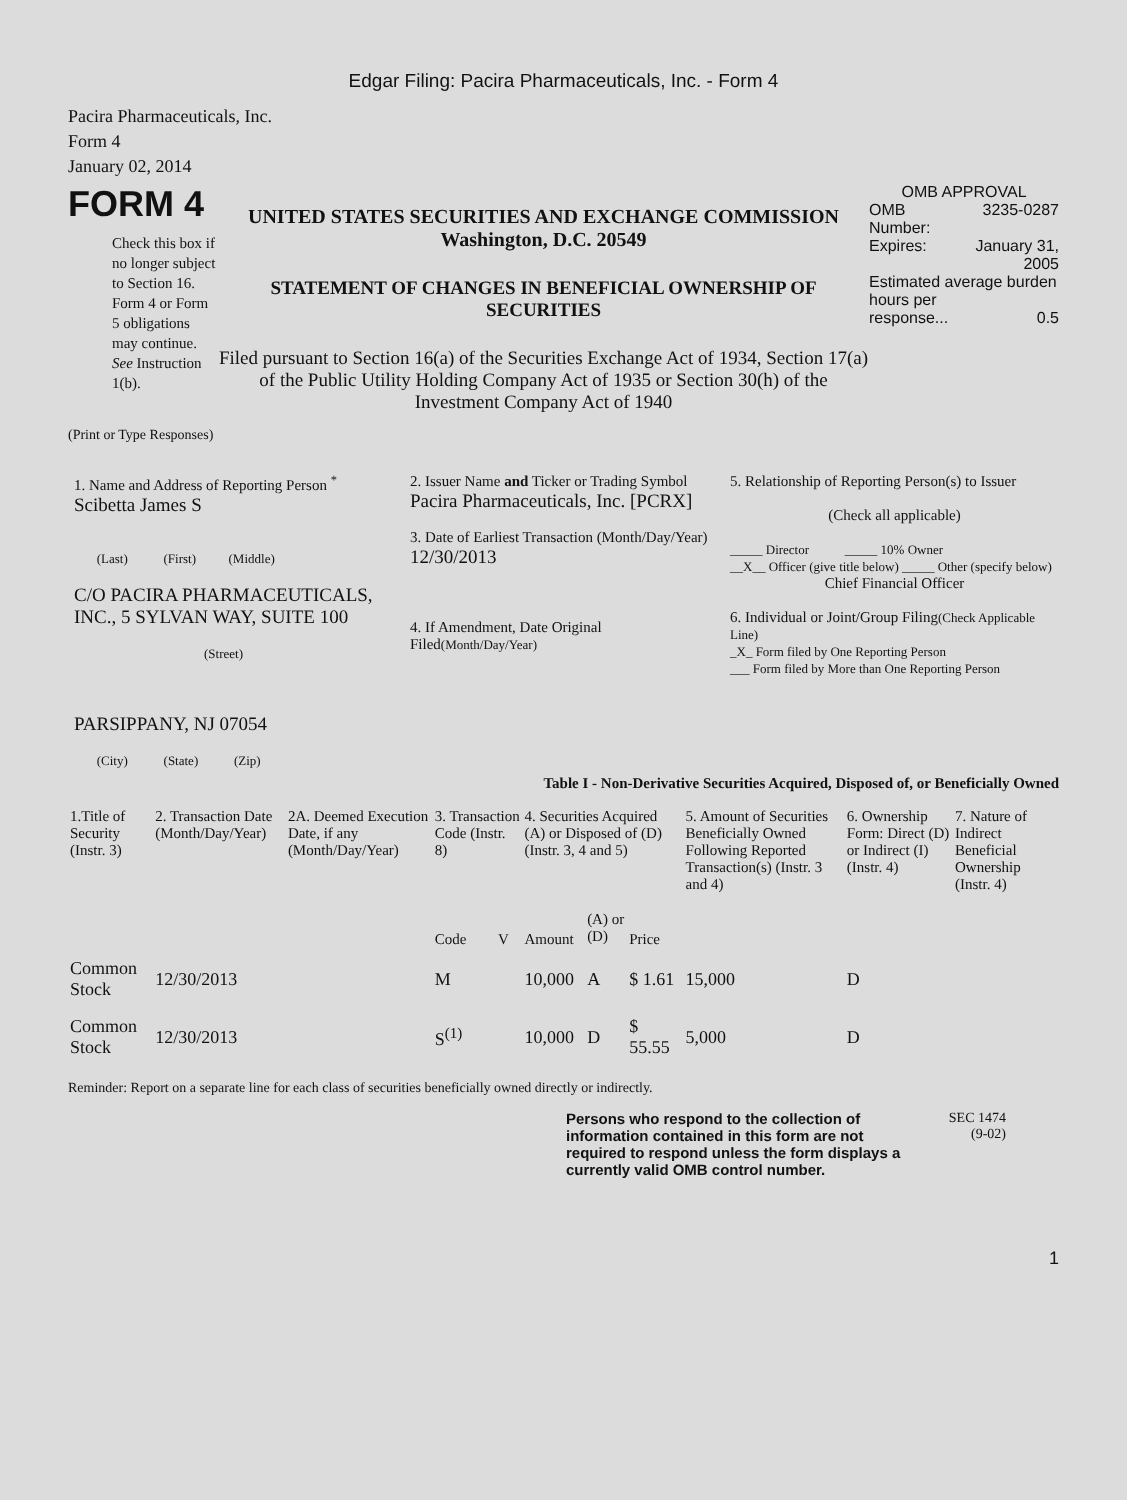Edgar Filing: Pacira Pharmaceuticals, Inc. - Form 4
Pacira Pharmaceuticals, Inc.
Form 4
January 02, 2014
FORM 4
Check this box if no longer subject to Section 16. Form 4 or Form 5 obligations may continue. See Instruction 1(b).
UNITED STATES SECURITIES AND EXCHANGE COMMISSION
Washington, D.C. 20549
STATEMENT OF CHANGES IN BENEFICIAL OWNERSHIP OF SECURITIES
Filed pursuant to Section 16(a) of the Securities Exchange Act of 1934, Section 17(a) of the Public Utility Holding Company Act of 1935 or Section 30(h) of the Investment Company Act of 1940
OMB APPROVAL
OMB
Number: 3235-0287
Expires: January 31,
2005
Estimated average burden hours per
response... 0.5
(Print or Type Responses)
1. Name and Address of Reporting Person <sup>*</sup>
Scibetta James S
(Last) (First) (Middle)
C/O PACIRA PHARMACEUTICALS, INC., 5 SYLVAN WAY, SUITE 100
(Street)
PARSIPPANY, NJ 07054
(City) (State) (Zip)
2. Issuer Name and Ticker or Trading Symbol
Pacira Pharmaceuticals, Inc. [PCRX]
3. Date of Earliest Transaction (Month/Day/Year)
12/30/2013
4. If Amendment, Date Original Filed(Month/Day/Year)
5. Relationship of Reporting Person(s) to Issuer
(Check all applicable)
_____ Director _____ 10% Owner
__X__ Officer (give title below) _____ Other (specify below)
Chief Financial Officer
6. Individual or Joint/Group Filing(Check Applicable Line)
_X_ Form filed by One Reporting Person
___ Form filed by More than One Reporting Person
Table I - Non-Derivative Securities Acquired, Disposed of, or Beneficially Owned
| 1.Title of Security (Instr. 3) | 2. Transaction Date (Month/Day/Year) | 2A. Deemed Execution Date, if any (Month/Day/Year) | 3. Transaction Code (Instr. 8) | | 4. Securities Acquired (A) or Disposed of (D) (Instr. 3, 4 and 5) | | | 5. Amount of Securities Beneficially Owned Following Reported Transaction(s) (Instr. 3 and 4) | 6. Ownership Form: Direct (D) or Indirect (I) (Instr. 4) | 7. Nature of Indirect Beneficial Ownership (Instr. 4) |
| --- | --- | --- | --- | --- | --- | --- | --- | --- | --- | --- |
| | | | Code | V | Amount | (A) or (D) | Price | | | |
| Common Stock | 12/30/2013 | | M | | 10,000 | A | $ 1.61 | 15,000 | D | |
| Common Stock | 12/30/2013 | | S<sup>(1)</sup> | | 10,000 | D | $ 55.55 | 5,000 | D | |
Reminder: Report on a separate line for each class of securities beneficially owned directly or indirectly.
Persons who respond to the collection of information contained in this form are not required to respond unless the form displays a currently valid OMB control number.
SEC 1474
(9-02)
1